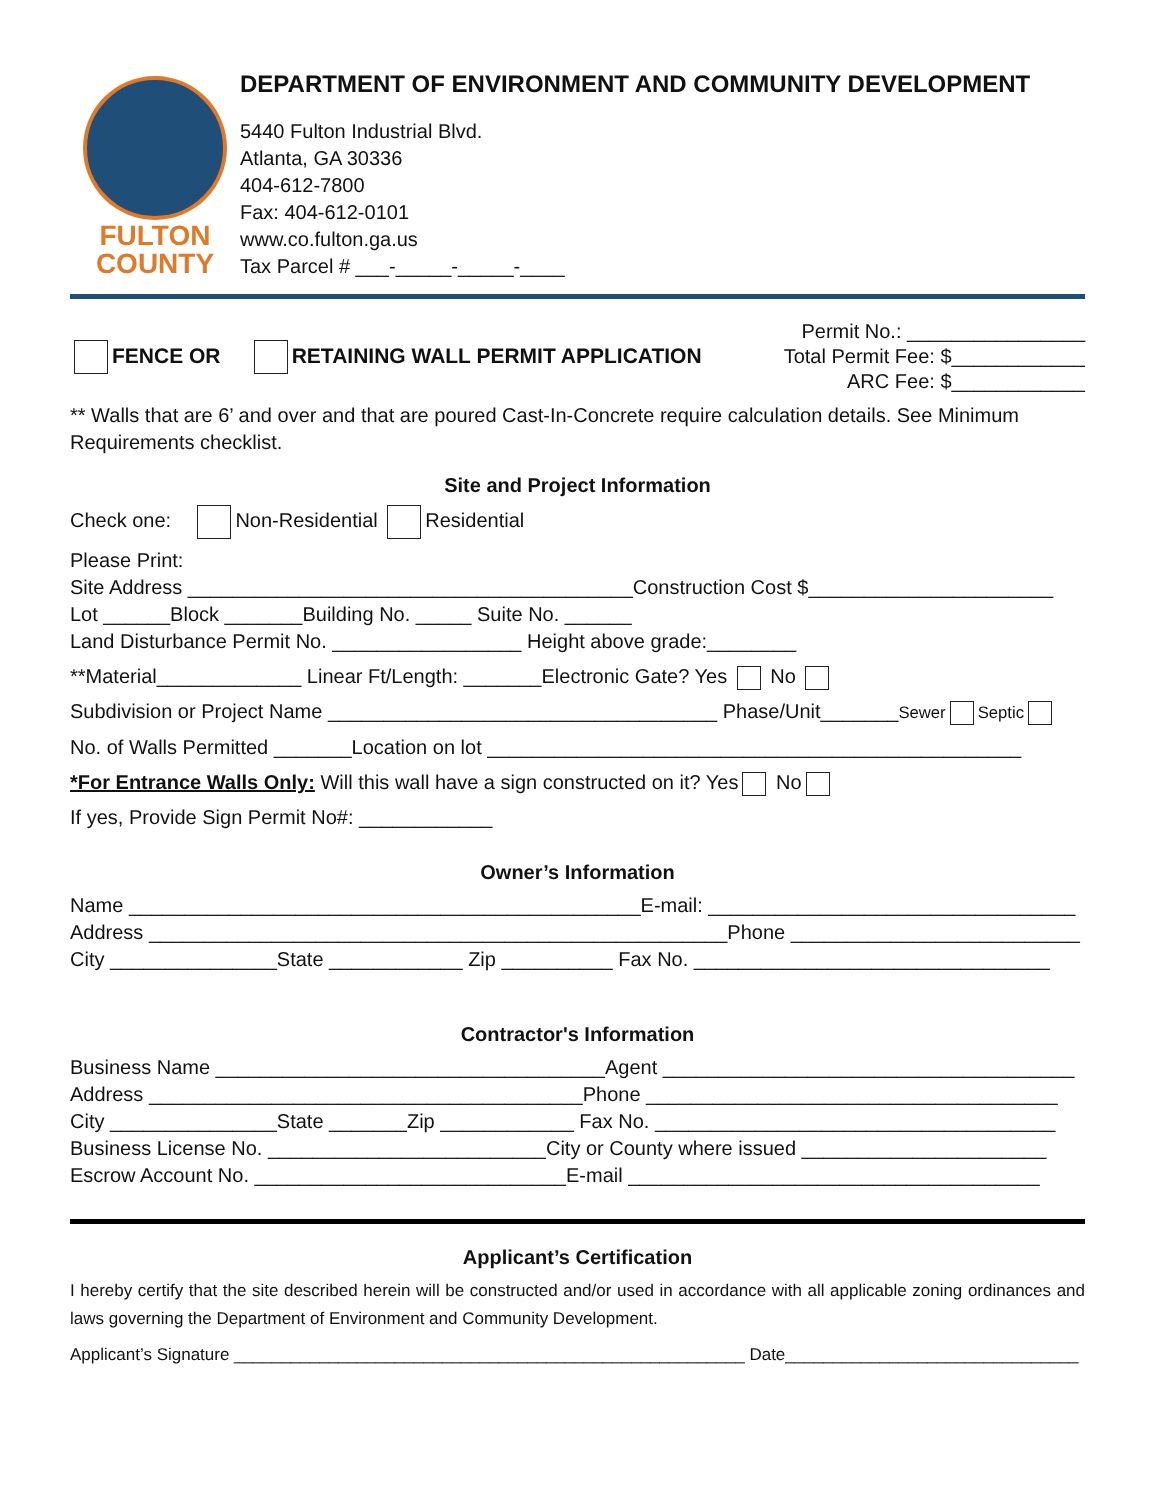FULTON
COUNTY
DEPARTMENT OF ENVIRONMENT AND COMMUNITY DEVELOPMENT
5440 Fulton Industrial Blvd.
Atlanta, GA 30336
404-612-7800
Fax: 404-612-0101
www.co.fulton.ga.us
Tax Parcel # ___-_____-_____-____
FENCE OR RETAINING WALL PERMIT APPLICATION
Permit No.: ________________
Total Permit Fee: $____________
ARC Fee: $____________
** Walls that are 6’ and over and that are poured Cast-In-Concrete require calculation details. See Minimum Requirements checklist.
Site and Project Information
Check one: Non-Residential Residential
Please Print:
Site Address ________________________________________Construction Cost $______________________
Lot ______Block _______Building No. _____ Suite No. ______
Land Disturbance Permit No. _________________ Height above grade:________
**Material_____________ Linear Ft/Length: _______Electronic Gate? Yes No
Subdivision or Project Name ___________________________________ Phase/Unit_______Sewer Septic
No. of Walls Permitted _______Location on lot ________________________________________________
*For Entrance Walls Only: Will this wall have a sign constructed on it? Yes No
If yes, Provide Sign Permit No#: ____________
Owner’s Information
Name ______________________________________________E-mail: _________________________________
Address ____________________________________________________Phone __________________________
City _______________State ____________ Zip __________ Fax No. ________________________________
Contractor's Information
Business Name ___________________________________Agent _____________________________________
Address _______________________________________Phone _____________________________________
City _______________State _______Zip ____________ Fax No. ____________________________________
Business License No. _________________________City or County where issued ______________________
Escrow Account No. ____________________________E-mail _____________________________________
Applicant’s Certification
I hereby certify that the site described herein will be constructed and/or used in accordance with all applicable zoning ordinances and laws governing the Department of Environment and Community Development.
Applicant’s Signature ______________________________________________________ Date_______________________________